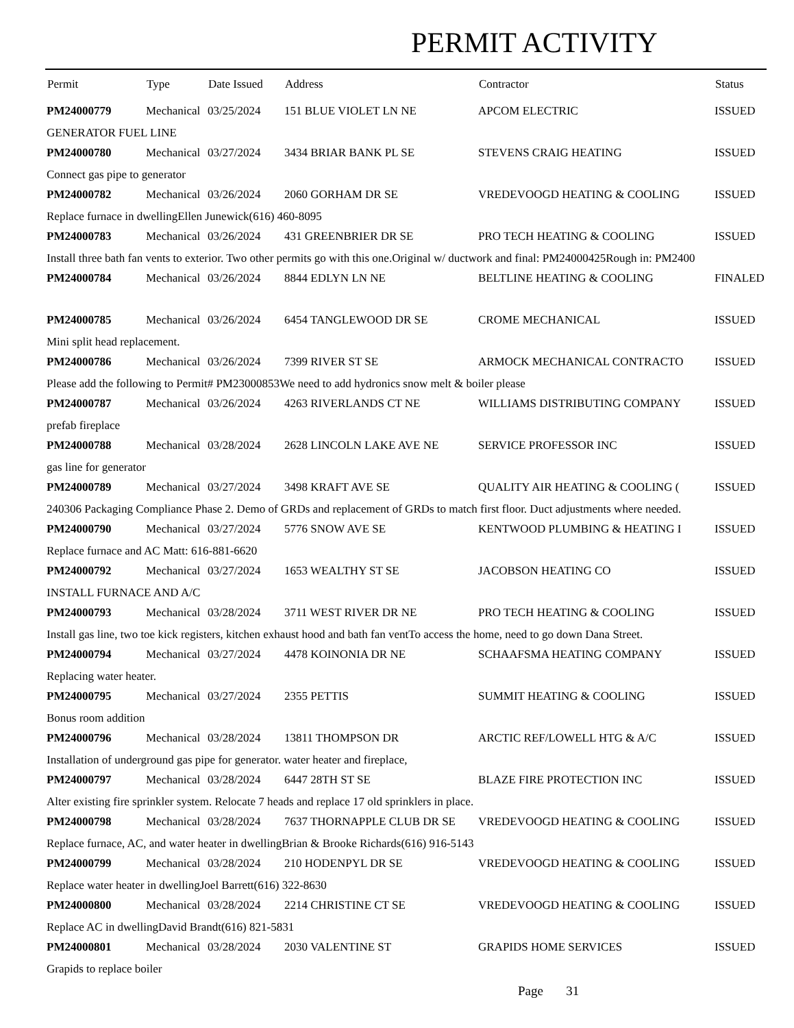PERMIT ACTIVITY
| Permit | Type | Date Issued | Address | Contractor | Status |
| --- | --- | --- | --- | --- | --- |
| PM24000779 | Mechanical | 03/25/2024 | 151 BLUE VIOLET LN NE | APCOM ELECTRIC | ISSUED |
| GENERATOR FUEL LINE | | | | | |
| PM24000780 | Mechanical | 03/27/2024 | 3434 BRIAR BANK PL SE | STEVENS CRAIG HEATING | ISSUED |
| Connect gas pipe to generator | | | | | |
| PM24000782 | Mechanical | 03/26/2024 | 2060 GORHAM DR SE | VREDEVOOGD HEATING & COOLING | ISSUED |
| Replace furnace in dwellingEllen Junewick(616) 460-8095 | | | | | |
| PM24000783 | Mechanical | 03/26/2024 | 431 GREENBRIER DR SE | PRO TECH HEATING & COOLING | ISSUED |
| Install three bath fan vents to exterior. Two other permits go with this one.Original w/ ductwork and final: PM24000425Rough in: PM2400 | | | | | |
| PM24000784 | Mechanical | 03/26/2024 | 8844 EDLYN LN NE | BELTLINE HEATING & COOLING | FINALED |
| PM24000785 | Mechanical | 03/26/2024 | 6454 TANGLEWOOD DR SE | CROME MECHANICAL | ISSUED |
| Mini split head replacement. | | | | | |
| PM24000786 | Mechanical | 03/26/2024 | 7399 RIVER ST SE | ARMOCK MECHANICAL CONTRACTO | ISSUED |
| Please add the following to Permit# PM23000853We need to add hydronics snow melt & boiler please | | | | | |
| PM24000787 | Mechanical | 03/26/2024 | 4263 RIVERLANDS CT NE | WILLIAMS DISTRIBUTING COMPANY | ISSUED |
| prefab fireplace | | | | | |
| PM24000788 | Mechanical | 03/28/2024 | 2628 LINCOLN LAKE AVE NE | SERVICE PROFESSOR INC | ISSUED |
| gas line for generator | | | | | |
| PM24000789 | Mechanical | 03/27/2024 | 3498 KRAFT AVE SE | QUALITY AIR HEATING & COOLING ( | ISSUED |
| 240306 Packaging Compliance Phase 2. Demo of GRDs and replacement of GRDs to match first floor. Duct adjustments where needed. | | | | | |
| PM24000790 | Mechanical | 03/27/2024 | 5776 SNOW AVE SE | KENTWOOD PLUMBING & HEATING I | ISSUED |
| Replace furnace and AC Matt: 616-881-6620 | | | | | |
| PM24000792 | Mechanical | 03/27/2024 | 1653 WEALTHY ST SE | JACOBSON HEATING CO | ISSUED |
| INSTALL FURNACE AND A/C | | | | | |
| PM24000793 | Mechanical | 03/28/2024 | 3711 WEST RIVER DR NE | PRO TECH HEATING & COOLING | ISSUED |
| Install gas line, two toe kick registers, kitchen exhaust hood and bath fan ventTo access the home, need to go down Dana Street. | | | | | |
| PM24000794 | Mechanical | 03/27/2024 | 4478 KOINONIA DR NE | SCHAAFSMA HEATING COMPANY | ISSUED |
| Replacing water heater. | | | | | |
| PM24000795 | Mechanical | 03/27/2024 | 2355 PETTIS | SUMMIT HEATING & COOLING | ISSUED |
| Bonus room addition | | | | | |
| PM24000796 | Mechanical | 03/28/2024 | 13811 THOMPSON DR | ARCTIC REF/LOWELL HTG & A/C | ISSUED |
| Installation of underground gas pipe for generator. water heater and fireplace, | | | | | |
| PM24000797 | Mechanical | 03/28/2024 | 6447 28TH ST SE | BLAZE FIRE PROTECTION INC | ISSUED |
| Alter existing fire sprinkler system. Relocate 7 heads and replace 17 old sprinklers in place. | | | | | |
| PM24000798 | Mechanical | 03/28/2024 | 7637 THORNAPPLE CLUB DR SE | VREDEVOOGD HEATING & COOLING | ISSUED |
| Replace furnace, AC, and water heater in dwellingBrian & Brooke Richards(616) 916-5143 | | | | | |
| PM24000799 | Mechanical | 03/28/2024 | 210 HODENPYL DR SE | VREDEVOOGD HEATING & COOLING | ISSUED |
| Replace water heater in dwellingJoel Barrett(616) 322-8630 | | | | | |
| PM24000800 | Mechanical | 03/28/2024 | 2214 CHRISTINE CT SE | VREDEVOOGD HEATING & COOLING | ISSUED |
| Replace AC in dwellingDavid Brandt(616) 821-5831 | | | | | |
| PM24000801 | Mechanical | 03/28/2024 | 2030 VALENTINE ST | GRAPIDS HOME SERVICES | ISSUED |
| Grapids to replace boiler | | | | | |
Page 31